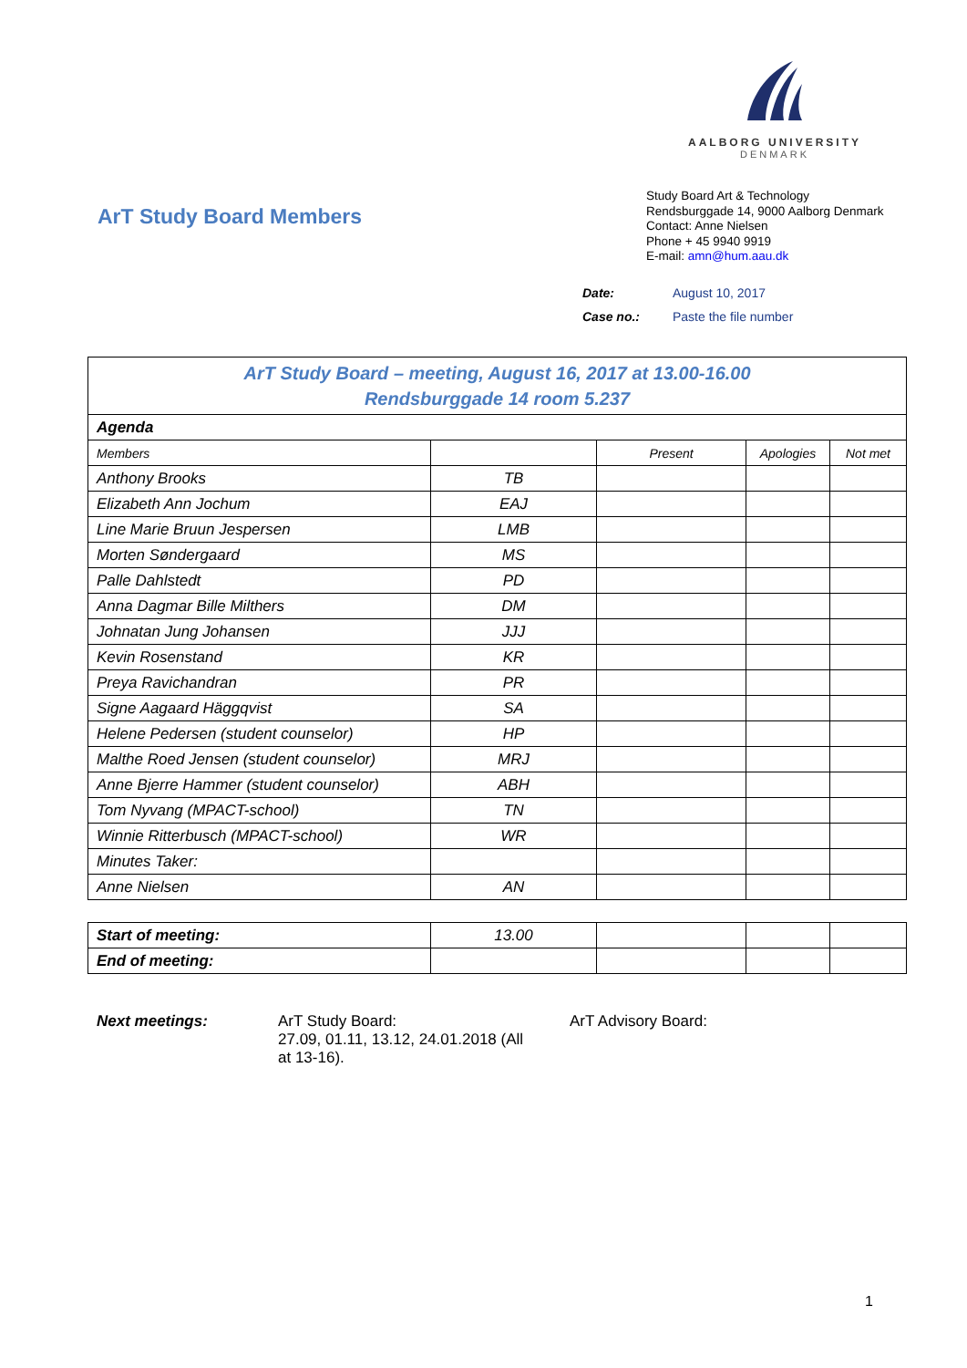AALBORG UNIVERSITY
DENMARK
ArT Study Board Members
Study Board Art & Technology
Rendsburggade 14, 9000 Aalborg Denmark
Contact: Anne Nielsen
Phone + 45 9940 9919
E-mail: amn@hum.aau.dk
| Date: | August 10, 2017 |
| Case no.: | Paste the file number |
| ArT Study Board – meeting, August 16, 2017 at 13.00-16.00 Rendsburggade 14 room 5.237 | | | | |
| Agenda | | | | |
| Members | | Present | Apologies | Not met |
| Anthony Brooks | TB | | | |
| Elizabeth Ann Jochum | EAJ | | | |
| Line Marie Bruun Jespersen | LMB | | | |
| Morten Søndergaard | MS | | | |
| Palle Dahlstedt | PD | | | |
| Anna Dagmar Bille Milthers | DM | | | |
| Johnatan Jung Johansen | JJJ | | | |
| Kevin Rosenstand | KR | | | |
| Preya Ravichandran | PR | | | |
| Signe Aagaard Häggqvist | SA | | | |
| Helene Pedersen (student counselor) | HP | | | |
| Malthe Roed Jensen (student counselor) | MRJ | | | |
| Anne Bjerre Hammer (student counselor) | ABH | | | |
| Tom Nyvang (MPACT-school) | TN | | | |
| Winnie Ritterbusch (MPACT-school) | WR | | | |
| Minutes Taker: | | | | |
| Anne Nielsen | AN | | | |
| Start of meeting: | 13.00 | | | |
| End of meeting: | | | | |
Next meetings: ArT Study Board:
27.09, 01.11, 13.12, 24.01.2018 (All
at 13-16).
ArT Advisory Board:
1